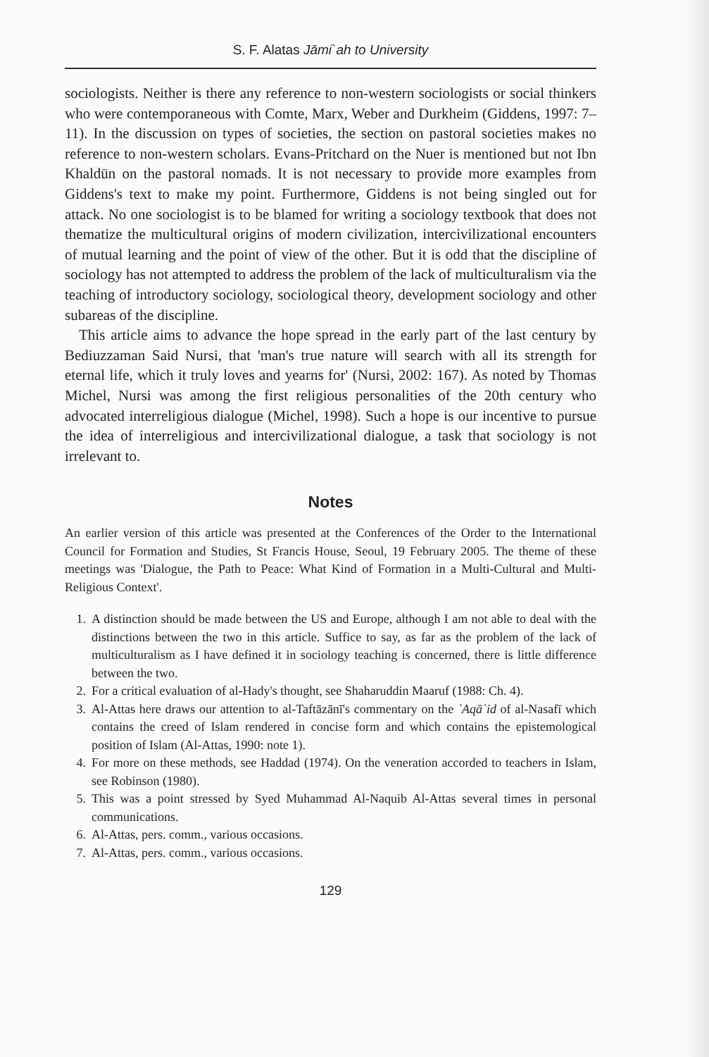S. F. Alatas Jāmi`ah to University
sociologists. Neither is there any reference to non-western sociologists or social thinkers who were contemporaneous with Comte, Marx, Weber and Durkheim (Giddens, 1997: 7–11). In the discussion on types of societies, the section on pastoral societies makes no reference to non-western scholars. Evans-Pritchard on the Nuer is mentioned but not Ibn Khaldūn on the pastoral nomads. It is not necessary to provide more examples from Giddens's text to make my point. Furthermore, Giddens is not being singled out for attack. No one sociologist is to be blamed for writing a sociology textbook that does not thematize the multicultural origins of modern civilization, intercivilizational encounters of mutual learning and the point of view of the other. But it is odd that the discipline of sociology has not attempted to address the problem of the lack of multiculturalism via the teaching of introductory sociology, sociological theory, development sociology and other subareas of the discipline.
This article aims to advance the hope spread in the early part of the last century by Bediuzzaman Said Nursi, that 'man's true nature will search with all its strength for eternal life, which it truly loves and yearns for' (Nursi, 2002: 167). As noted by Thomas Michel, Nursi was among the first religious personalities of the 20th century who advocated interreligious dialogue (Michel, 1998). Such a hope is our incentive to pursue the idea of interreligious and intercivilizational dialogue, a task that sociology is not irrelevant to.
Notes
An earlier version of this article was presented at the Conferences of the Order to the International Council for Formation and Studies, St Francis House, Seoul, 19 February 2005. The theme of these meetings was 'Dialogue, the Path to Peace: What Kind of Formation in a Multi-Cultural and Multi-Religious Context'.
1. A distinction should be made between the US and Europe, although I am not able to deal with the distinctions between the two in this article. Suffice to say, as far as the problem of the lack of multiculturalism as I have defined it in sociology teaching is concerned, there is little difference between the two.
2. For a critical evaluation of al-Hady's thought, see Shaharuddin Maaruf (1988: Ch. 4).
3. Al-Attas here draws our attention to al-Taftāzānī's commentary on the `Aqā`id of al-Nasafī which contains the creed of Islam rendered in concise form and which contains the epistemological position of Islam (Al-Attas, 1990: note 1).
4. For more on these methods, see Haddad (1974). On the veneration accorded to teachers in Islam, see Robinson (1980).
5. This was a point stressed by Syed Muhammad Al-Naquib Al-Attas several times in personal communications.
6. Al-Attas, pers. comm., various occasions.
7. Al-Attas, pers. comm., various occasions.
129